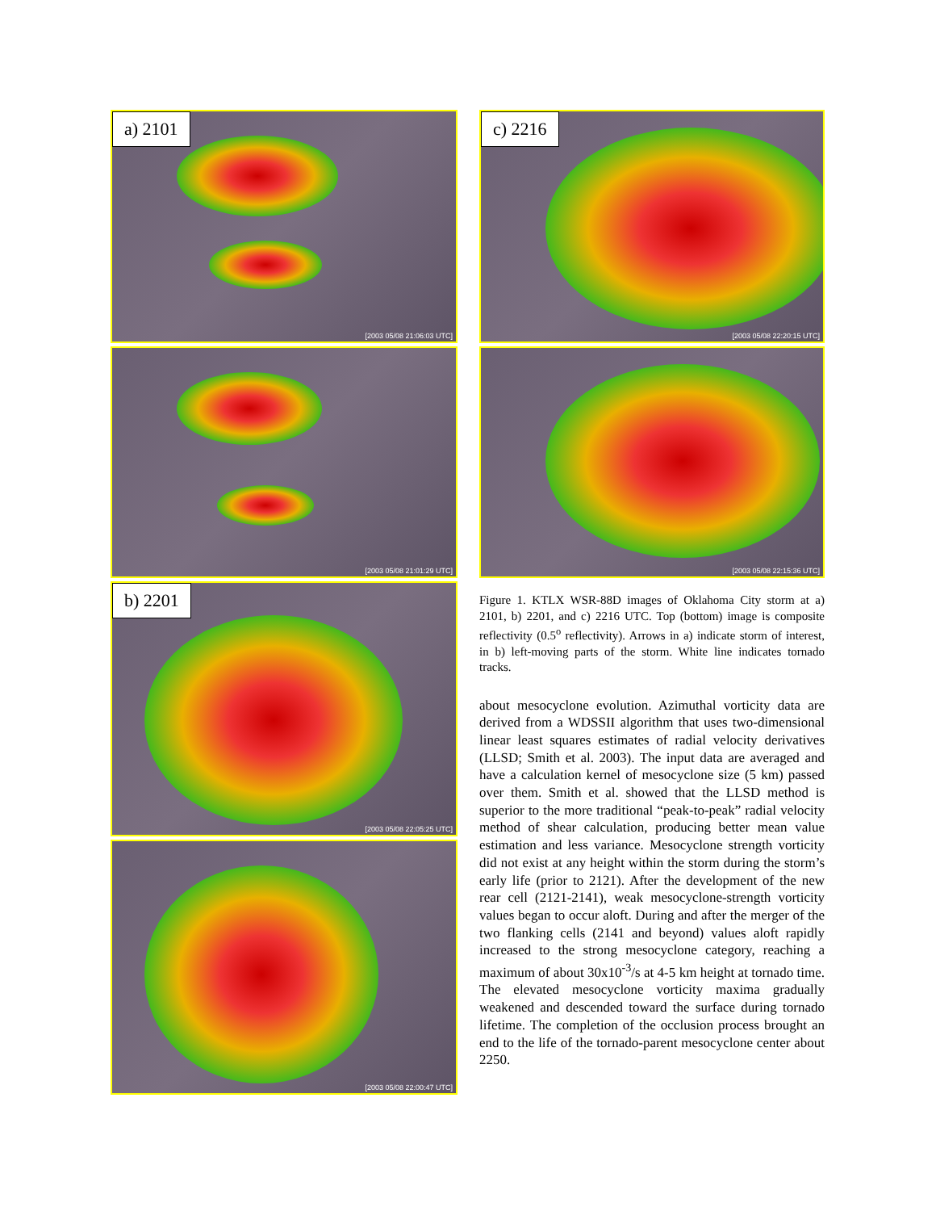a) 2101
[2003 05/08 21:06:03 UTC]
[2003 05/08 21:01:29 UTC]
b) 2201
[2003 05/08 22:05:25 UTC]
[2003 05/08 22:00:47 UTC]
c) 2216
[2003 05/08 22:20:15 UTC]
[2003 05/08 22:15:36 UTC]
Figure 1. KTLX WSR-88D images of Oklahoma City storm at a) 2101, b) 2201, and c) 2216 UTC. Top (bottom) image is composite reflectivity (0.5<sup>o</sup> reflectivity). Arrows in a) indicate storm of interest, in b) left-moving parts of the storm. White line indicates tornado tracks.
about mesocyclone evolution. Azimuthal vorticity data are derived from a WDSSII algorithm that uses two-dimensional linear least squares estimates of radial velocity derivatives (LLSD; Smith et al. 2003). The input data are averaged and have a calculation kernel of mesocyclone size (5 km) passed over them. Smith et al. showed that the LLSD method is superior to the more traditional “peak-to-peak” radial velocity method of shear calculation, producing better mean value estimation and less variance. Mesocyclone strength vorticity did not exist at any height within the storm during the storm’s early life (prior to 2121). After the development of the new rear cell (2121-2141), weak mesocyclone-strength vorticity values began to occur aloft. During and after the merger of the two flanking cells (2141 and beyond) values aloft rapidly increased to the strong mesocyclone category, reaching a maximum of about 30x10<sup>-3</sup>/s at 4-5 km height at tornado time. The elevated mesocyclone vorticity maxima gradually weakened and descended toward the surface during tornado lifetime. The completion of the occlusion process brought an end to the life of the tornado-parent mesocyclone center about 2250.